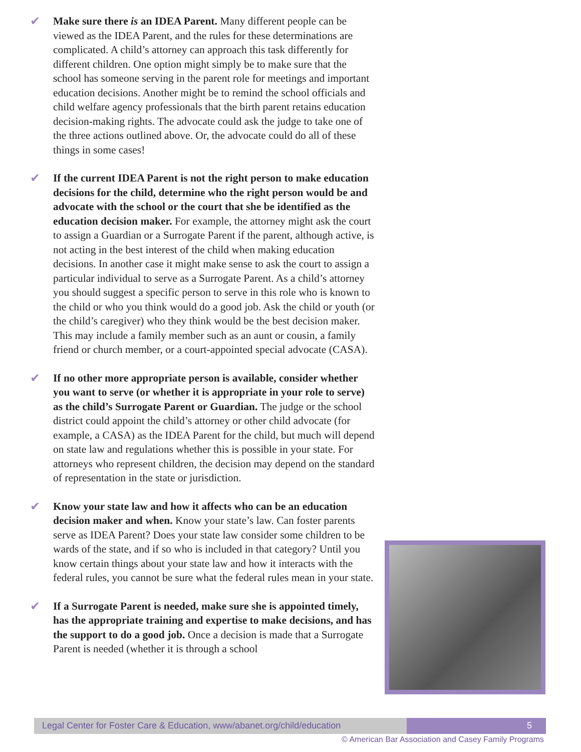✔ Make sure there is an IDEA Parent. Many different people can be viewed as the IDEA Parent, and the rules for these determinations are complicated. A child’s attorney can approach this task differently for different children. One option might simply be to make sure that the school has someone serving in the parent role for meetings and important education decisions. Another might be to remind the school officials and child welfare agency professionals that the birth parent retains education decision-making rights. The advocate could ask the judge to take one of the three actions outlined above. Or, the advocate could do all of these things in some cases!
✔ If the current IDEA Parent is not the right person to make education decisions for the child, determine who the right person would be and advocate with the school or the court that she be identified as the education decision maker. For example, the attorney might ask the court to assign a Guardian or a Surrogate Parent if the parent, although active, is not acting in the best interest of the child when making education decisions. In another case it might make sense to ask the court to assign a particular individual to serve as a Surrogate Parent. As a child’s attorney you should suggest a specific person to serve in this role who is known to the child or who you think would do a good job. Ask the child or youth (or the child’s caregiver) who they think would be the best decision maker. This may include a family member such as an aunt or cousin, a family friend or church member, or a court-appointed special advocate (CASA).
✔ If no other more appropriate person is available, consider whether you want to serve (or whether it is appropriate in your role to serve) as the child’s Surrogate Parent or Guardian. The judge or the school district could appoint the child’s attorney or other child advocate (for example, a CASA) as the IDEA Parent for the child, but much will depend on state law and regulations whether this is possible in your state. For attorneys who represent children, the decision may depend on the standard of representation in the state or jurisdiction.
✔ Know your state law and how it affects who can be an education decision maker and when. Know your state’s law. Can foster parents serve as IDEA Parent? Does your state law consider some children to be wards of the state, and if so who is included in that category? Until you know certain things about your state law and how it interacts with the federal rules, you cannot be sure what the federal rules mean in your state.
✔ If a Surrogate Parent is needed, make sure she is appointed timely, has the appropriate training and expertise to make decisions, and has the support to do a good job. Once a decision is made that a Surrogate Parent is needed (whether it is through a school
Legal Center for Foster Care & Education, www/abanet.org/child/education
5
© American Bar Association and Casey Family Programs